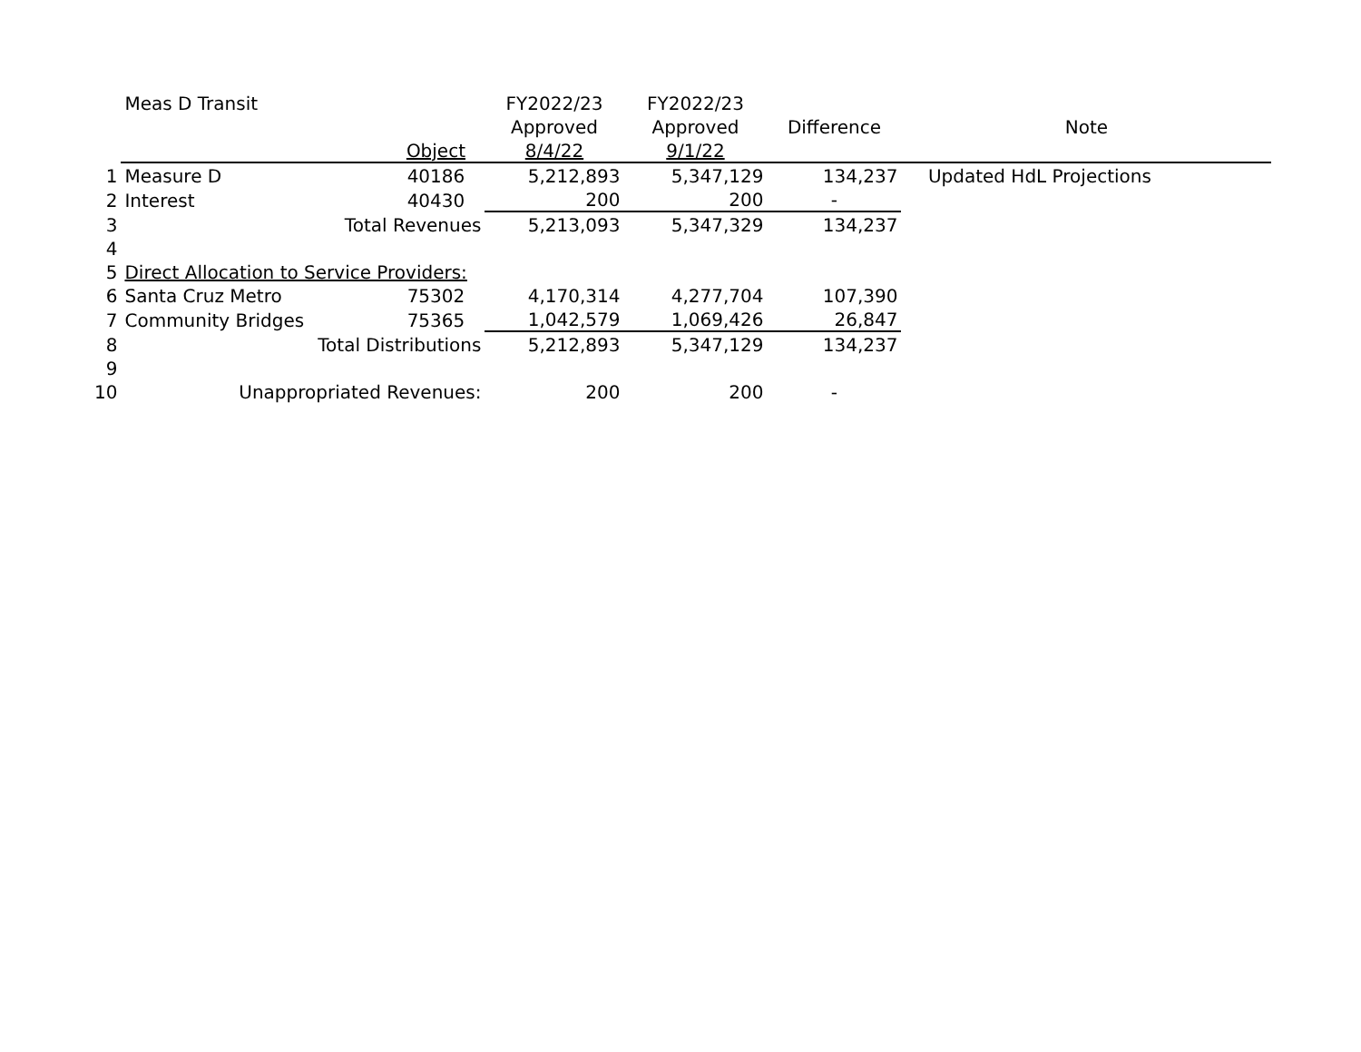| | Meas D Transit | | FY2022/23 | FY2022/23 | | |
| | | | Approved | Approved | Difference | Note |
| | | Object | 8/4/22 | 9/1/22 | | |
| 1 | Measure D | 40186 | 5,212,893 | 5,347,129 | 134,237 | Updated HdL Projections |
| 2 | Interest | 40430 | 200 | 200 | - | |
| 3 | Total Revenues | | 5,213,093 | 5,347,329 | 134,237 | |
| 4 | | | | | | |
| 5 | Direct Allocation to Service Providers: | | | | | |
| 6 | Santa Cruz Metro | 75302 | 4,170,314 | 4,277,704 | 107,390 | |
| 7 | Community Bridges | 75365 | 1,042,579 | 1,069,426 | 26,847 | |
| 8 | Total Distributions | | 5,212,893 | 5,347,129 | 134,237 | |
| 9 | | | | | | |
| 10 | Unappropriated Revenues: | | 200 | 200 | - | |